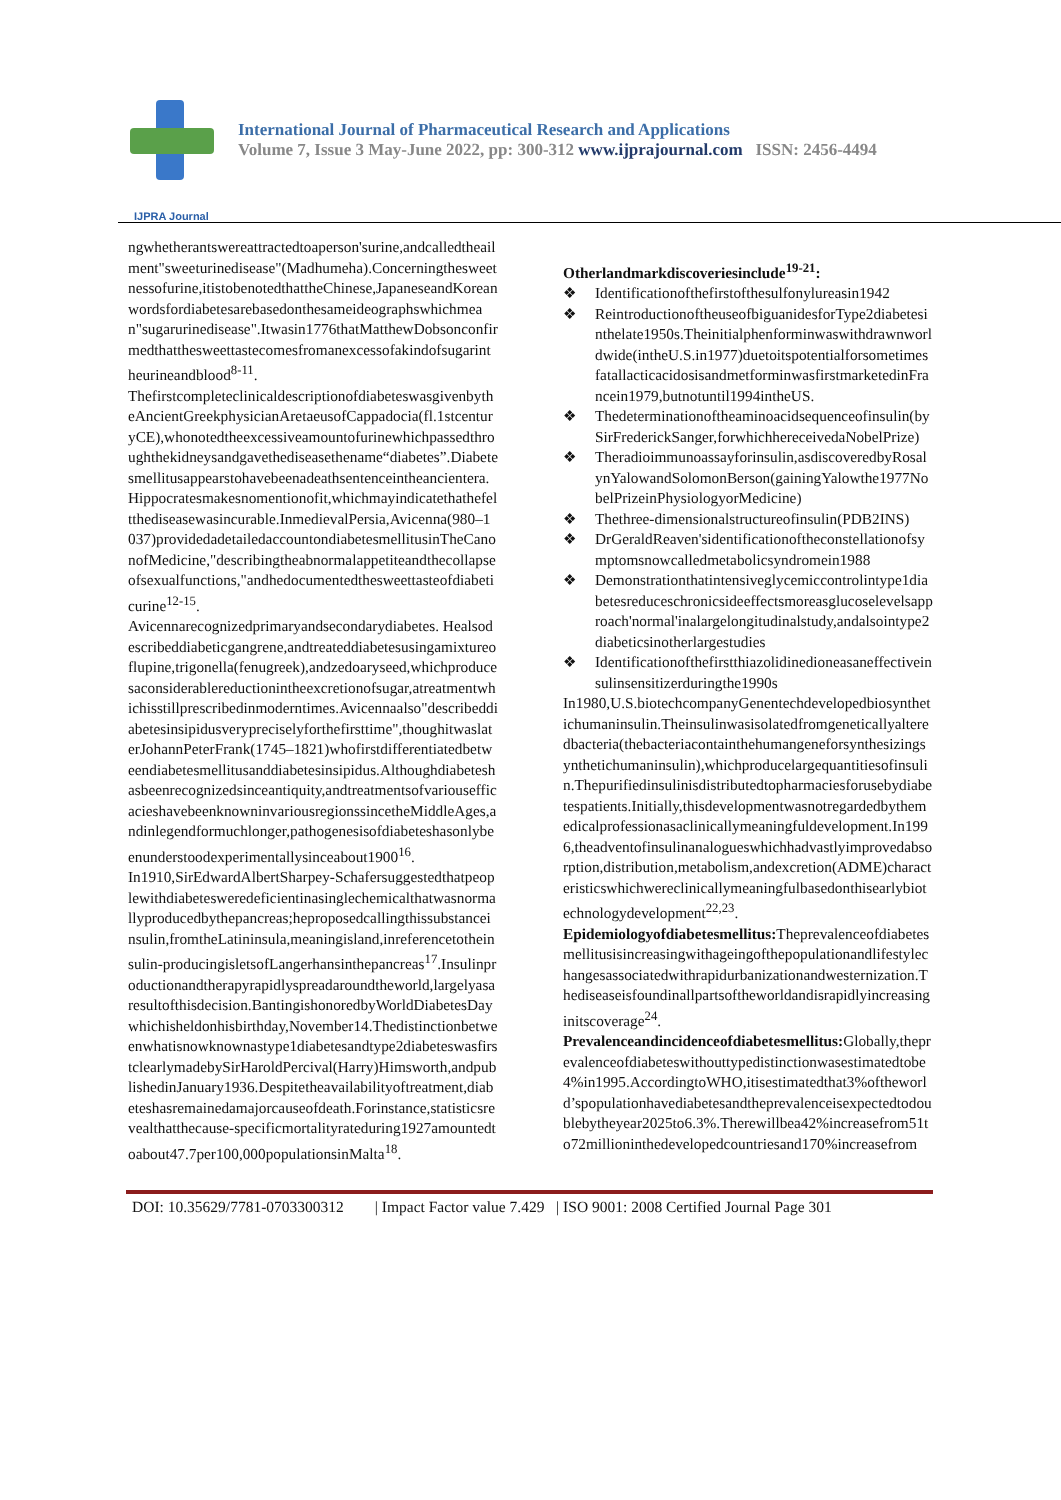IJPRA Journal
International Journal of Pharmaceutical Research and Applications
Volume 7, Issue 3 May-June 2022, pp: 300-312 www.ijprajournal.com ISSN: 2456-4494
ngwhetherantswereattractedtoaperson'surine,andcalledtheailment"sweeturinedisease"(Madhumeha).Concerningthesweetnessofurine,itistobenotedthattheChinese,JapaneseandKoreanwordsfordiabetesarebasedonthesameideographswhichmean"sugarurinedisease".Itwasin1776thatMatthewDobsonconfirmedthatthesweettastecomesfromanexcessofakindofsugarintheurineandblood<sup>8-11</sup>.
ThefirstcompleteclinicaldescriptionofdiabeteswasgivenbytheAncientGreekphysicianAretaeusofCappadocia(fl.1stcenturyCE),whonotedtheexcessiveamountofurinewhichpassedthroughthekidneysandgavethediseasethename“diabetes”.Diabetesmellitusappearstohavebeenadeathsentenceintheancientera.Hippocratesmakesnomentionofit,whichmayindicatethathefeltthediseasewasincurable.InmedievalPersia,Avicenna(980–1037)providedadetailedaccountondiabetesmellitusinTheCanonofMedicine,"describingtheabnormalappetiteandthecollapseofsexualfunctions,"andhedocumentedthesweettasteofdiabeticurine<sup>12-15</sup>.
Avicennarecognizedprimaryandsecondarydiabetes. Healsodescribeddiabeticgangrene,andtreateddiabetesusingamixtureoflupine,trigonella(fenugreek),andzedoaryseed,whichproducesaconsiderablereductionintheexcretionofsugar,atreatmentwhichisstillprescribedinmoderntimes.Avicennaalso"describeddiabetesinsipidusverypreciselyforthefirsttime",thoughitwaslaterJohannPeterFrank(1745–1821)whofirstdifferentiatedbetweendiabetesmellitusanddiabetesinsipidus.Althoughdiabeteshasbeenrecognizedsinceantiquity,andtreatmentsofvariousefficacieshavebeenknowninvariousregionssincetheMiddleAges,andinlegendformuchlonger,pathogenesisofdiabeteshasonlybeenunderstoodexperimentallysinceabout1900<sup>16</sup>.
In1910,SirEdwardAlbertSharpey-Schafersuggestedthatpeoplewithdiabetesweredeficientinasinglechemicalthatwasnormallyproducedbythepancreas;heproposedcallingthissubstanceinsulin,fromtheLatininsula,meaningisland,inreferencetotheinsulin-producingisletsofLangerhansinthepancreas<sup>17</sup>.Insulinproductionandtherapyrapidlyspreadaroundtheworld,largelyasaresultofthisdecision.BantingishonoredbyWorldDiabetesDaywhichisheldonhisbirthday,November14.Thedistinctionbetweenwhatisnowknownastype1diabetesandtype2diabeteswasfirstclearlymadebySirHaroldPercival(Harry)Himsworth,andpublishedinJanuary1936.Despitetheavailabilityoftreatment,diabeteshasremainedamajorcauseofdeath.Forinstance,statisticsrevealthatthecause-specificmortalityrateduring1927amountedtoabout47.7per100,000populationsinMalta<sup>18</sup>.
Otherlandmarkdiscoveriesinclude<sup>19-21</sup>:
❖ Identificationofthefirstofthesulfonylureasin1942
❖ ReintroductionoftheuseofbiguanidesforType2diabetesinthelate1950s.Theinitialphenforminwaswithdrawnworldwide(intheU.S.in1977)duetoitspotentialforsometimesfatallacticacidosisandmetforminwasfirstmarketedinFrancein1979,butnotuntil1994intheUS.
❖ Thedeterminationoftheaminoacidsequenceofinsulin(bySirFrederickSanger,forwhichhereceivedaNobelPrize)
❖ Theradioimmunoassayforinsulin,asdiscoveredbyRosalynYalowandSolomonBerson(gainingYalowthe1977NobelPrizeinPhysiologyorMedicine)
❖ Thethree-dimensionalstructureofinsulin(PDB2INS)
❖ DrGeraldReaven'sidentificationoftheconstellationofsymptomsnowcalledmetabolicsyndromein1988
❖ Demonstrationthatintensiveglycemiccontrolintype1diabetesreduceschronicsideeffectsmoreasglucoselevelsapproach'normal'inalargelongitudinalstudy,andalsointype2diabeticsinotherlargestudies
❖ Identificationofthefirstthiazolidinedioneasaneffectiveinsulinsensitizerduringthe1990s
In1980,U.S.biotechcompanyGenentechdevelopedbiosynthetichumaninsulin.Theinsulinwasisolatedfromgeneticallyalteredbacteria(thebacteriacontainthehumangeneforsynthesizingsynthetichumaninsulin),whichproducelargequantitiesofinsulin.Thepurifiedinsulinisdistributedtopharmaciesforusebydiabetespatients.Initially,thisdevelopmentwasnotregardedbythemedicalprofessionasaclinicallymeaningfuldevelopment.In1996,theadventofinsulinanalogueswhichhadvastlyimprovedabsorption,distribution,metabolism,andexcretion(ADME)characteristicswhichwereclinicallymeaningfulbasedonthisearlybiotechnologydevelopment<sup>22,23</sup>.
Epidemiologyofdiabetesmellitus: Theprevalenceofdiabetesmellitusisincreasingwithageingofthepopulationandlifestylechangesassociatedwithrapidurbanizationandwesternization.Thediseaseisfoundinallpartsoftheworldandisrapidlyincreasinginitscoverage<sup>24</sup>.
Prevalenceandincidenceofdiabetesmellitus: Globally,theprevalenceofdiabeteswithouttypedistinctionwasestimatedtobe4%in1995.AccordingtoWHO,itisestimatedthat3%oftheworld’spopulationhavediabetesandtheprevalenceisexpectedtodoublebytheyear2025to6.3%.Therewillbea42%increasefrom51to72millioninthedevelopedcountriesand170%increasefrom
DOI: 10.35629/7781-0703300312 | Impact Factor value 7.429 | ISO 9001: 2008 Certified Journal Page 301